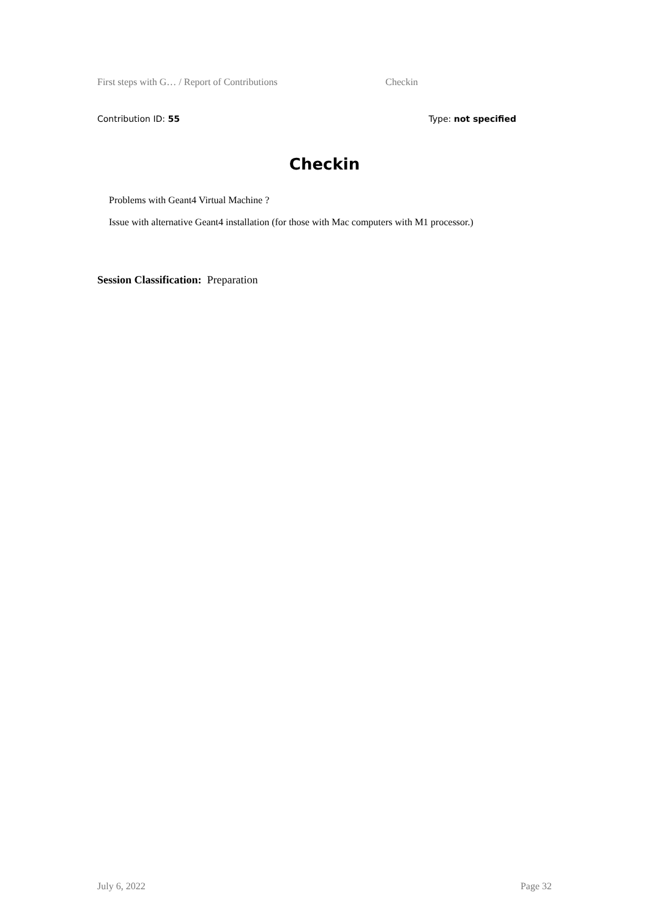First steps with G… / Report of Contributions Checkin
Contribution ID: 55 Type: not specified
Checkin
Problems with Geant4 Virtual Machine ?
Issue with alternative Geant4 installation (for those with Mac computers with M1 processor.)
Session Classification: Preparation
July 6, 2022 Page 32